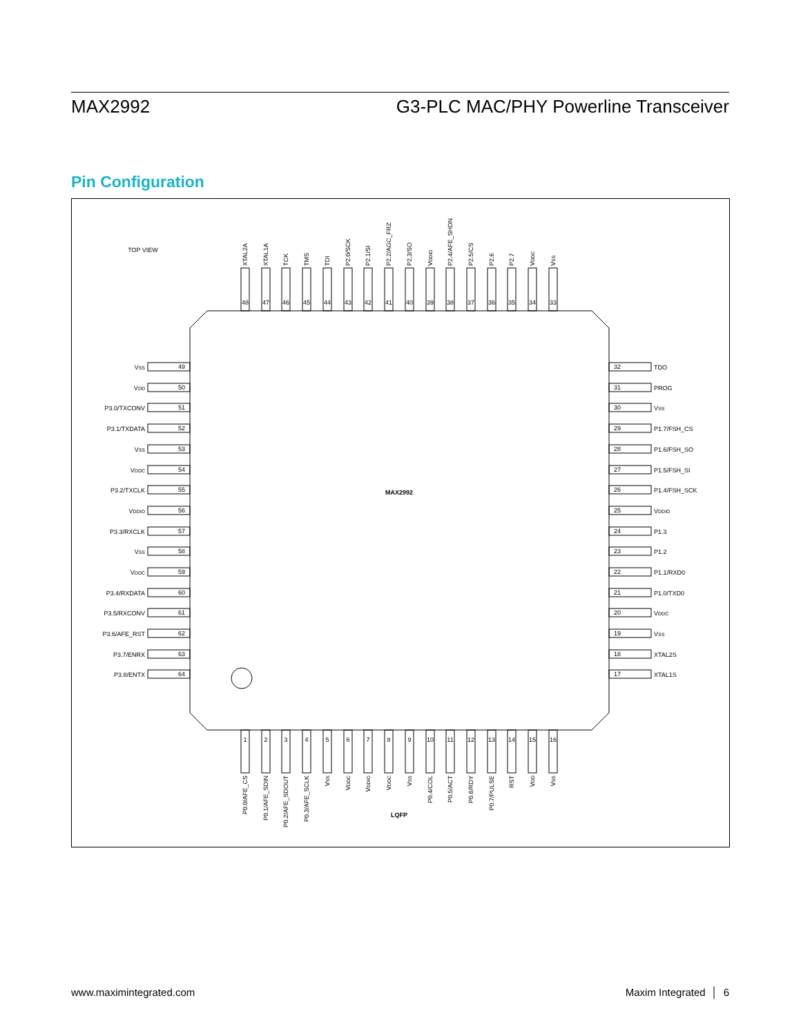MAX2992 G3-PLC MAC/PHY Powerline Transceiver
Pin Configuration
TOP VIEW
MAX2992
LQFP
48
47
46
45
44
43
42
41
40
39
38
37
36
35
34
33
1
2
3
4
5
6
7
8
9
10
11
12
13
14
15
16
49
50
51
52
53
54
55
56
57
58
59
60
61
62
63
64
32
31
30
29
28
27
26
25
24
23
22
21
20
19
18
17
VSS
VDD
P3.0/TXCONV
P3.1/TXDATA
VSS
VDDC
P3.2/TXCLK
VDDIO
P3.3/RXCLK
VSS
VDDC
P3.4/RXDATA
P3.5/RXCONV
P3.6/AFE_RST
P3.7/ENRX
P3.8/ENTX
TDO
PROG
VSS
P1.7/FSH_CS
P1.6/FSH_SO
P1.5/FSH_SI
P1.4/FSH_SCK
VDDIO
P1.3
P1.2
P1.1/RXD0
P1.0/TXD0
VDDC
VSS
XTAL2S
XTAL1S
XTAL2A
XTAL1A
TCK
TMS
TDI
P2.0/SCK
P2.1/SI
P2.2/AGC_FRZ
P2.3/SO
VDDIO
P2.4/AFE_SHDN
P2.5/CS
P2.6
P2.7
VDDC
VSS
P0.0/AFE_CS
P0.1/AFE_SDIN
P0.2/AFE_SDOUT
P0.3/AFE_SCLK
VSS
VDDC
VDDIO
VDDC
VSS
P0.4/COL
P0.5/ACT
P0.6/RDY
P0.7/PULSE
RST
VDD
VSS
www.maximintegrated.com Maxim Integrated │ 6